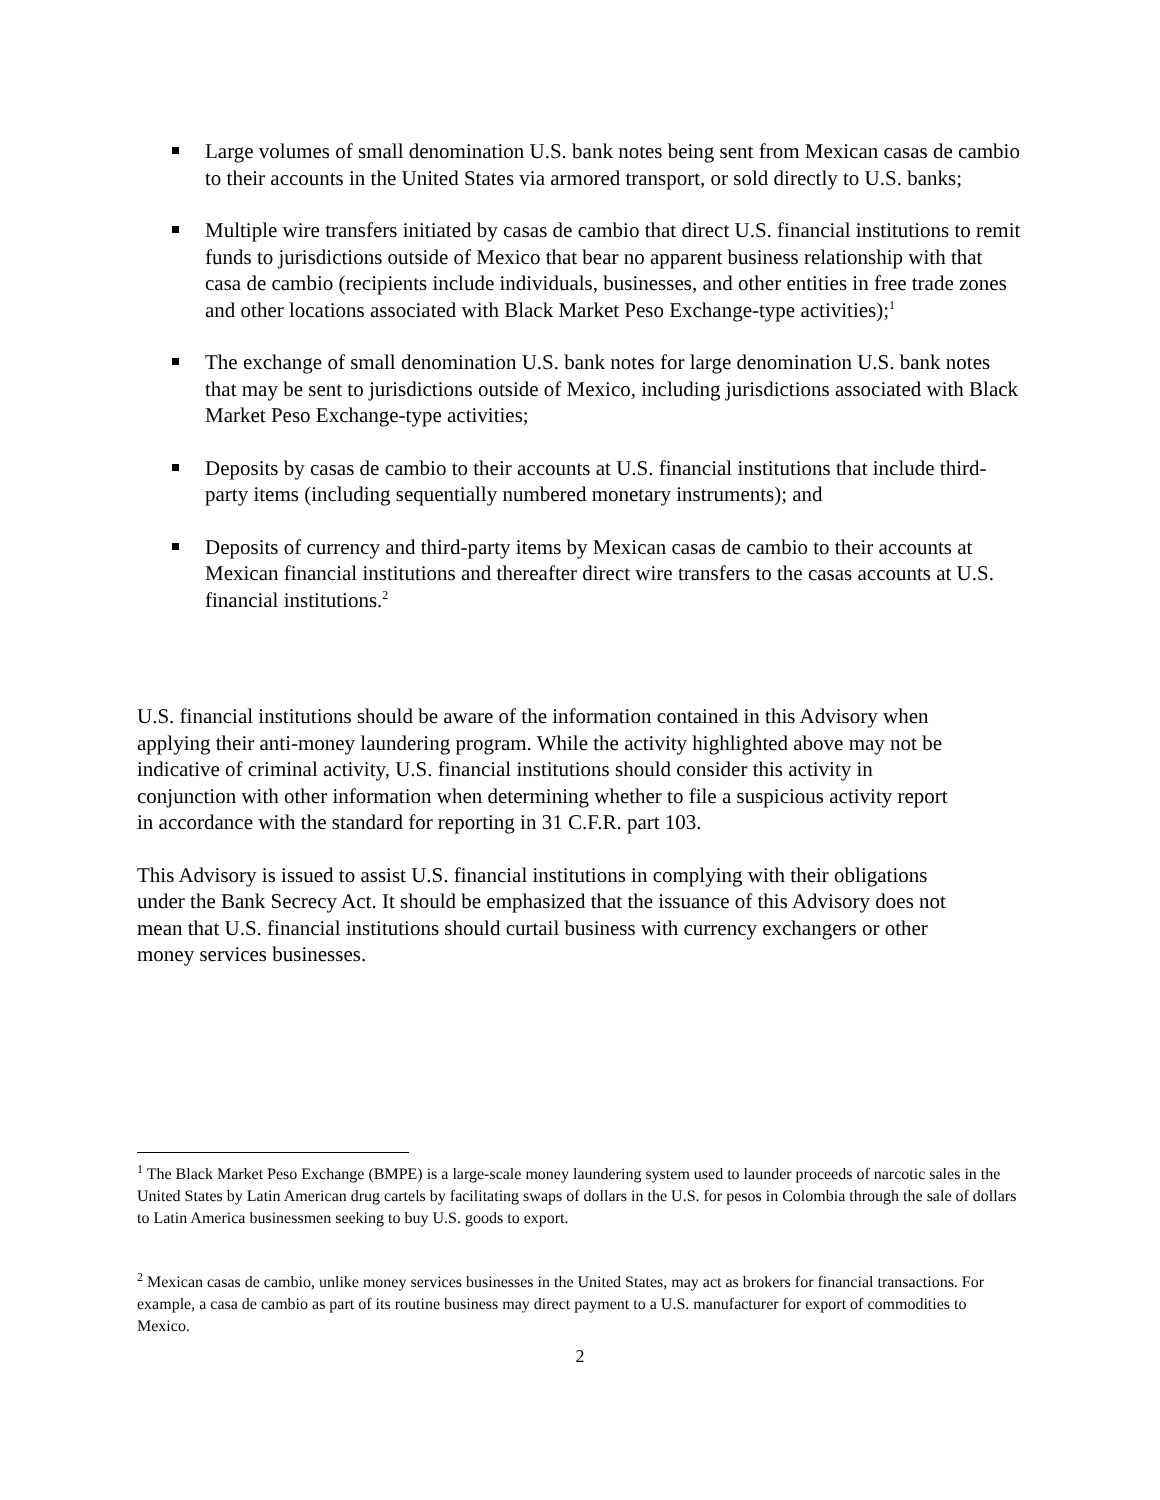Large volumes of small denomination U.S. bank notes being sent from Mexican casas de cambio to their accounts in the United States via armored transport, or sold directly to U.S. banks;
Multiple wire transfers initiated by casas de cambio that direct U.S. financial institutions to remit funds to jurisdictions outside of Mexico that bear no apparent business relationship with that casa de cambio (recipients include individuals, businesses, and other entities in free trade zones and other locations associated with Black Market Peso Exchange-type activities);<sup>1</sup>
The exchange of small denomination U.S. bank notes for large denomination U.S. bank notes that may be sent to jurisdictions outside of Mexico, including jurisdictions associated with Black Market Peso Exchange-type activities;
Deposits by casas de cambio to their accounts at U.S. financial institutions that include third-party items (including sequentially numbered monetary instruments); and
Deposits of currency and third-party items by Mexican casas de cambio to their accounts at Mexican financial institutions and thereafter direct wire transfers to the casas accounts at U.S. financial institutions.<sup>2</sup>
U.S. financial institutions should be aware of the information contained in this Advisory when applying their anti-money laundering program. While the activity highlighted above may not be indicative of criminal activity, U.S. financial institutions should consider this activity in conjunction with other information when determining whether to file a suspicious activity report in accordance with the standard for reporting in 31 C.F.R. part 103.
This Advisory is issued to assist U.S. financial institutions in complying with their obligations under the Bank Secrecy Act. It should be emphasized that the issuance of this Advisory does not mean that U.S. financial institutions should curtail business with currency exchangers or other money services businesses.
<sup>1</sup> The Black Market Peso Exchange (BMPE) is a large-scale money laundering system used to launder proceeds of narcotic sales in the United States by Latin American drug cartels by facilitating swaps of dollars in the U.S. for pesos in Colombia through the sale of dollars to Latin America businessmen seeking to buy U.S. goods to export.
<sup>2</sup> Mexican casas de cambio, unlike money services businesses in the United States, may act as brokers for financial transactions. For example, a casa de cambio as part of its routine business may direct payment to a U.S. manufacturer for export of commodities to Mexico.
2